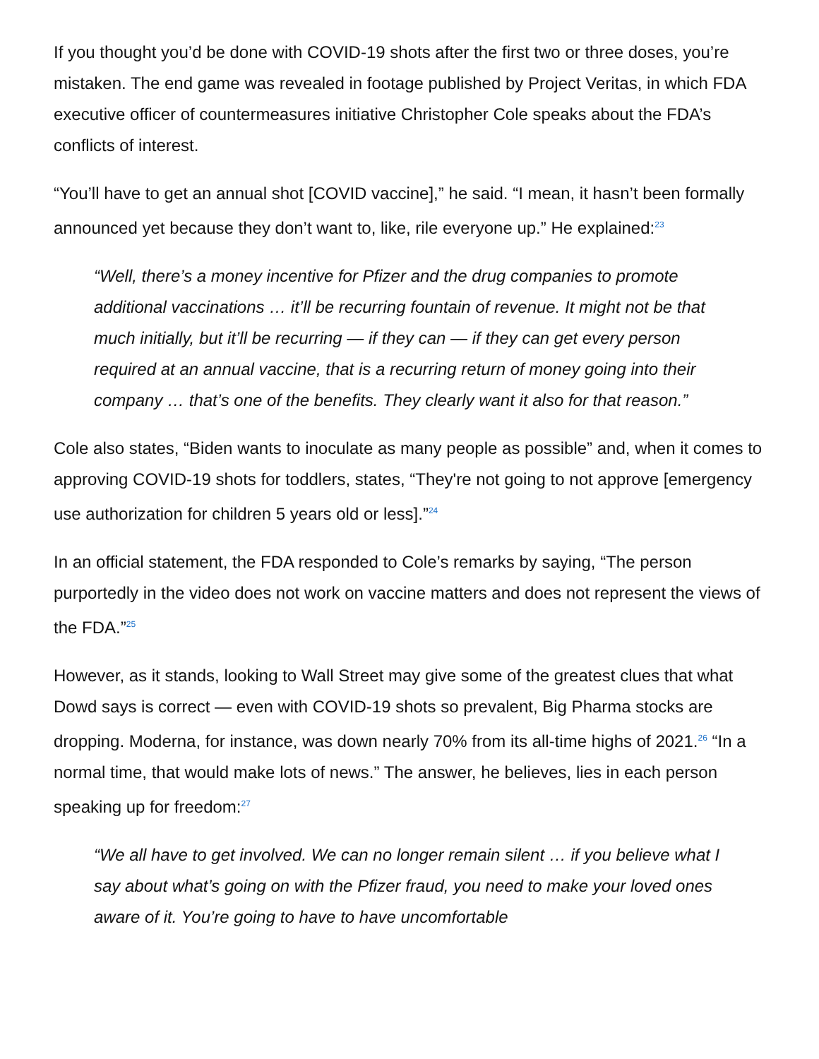If you thought you’d be done with COVID-19 shots after the first two or three doses, you’re mistaken. The end game was revealed in footage published by Project Veritas, in which FDA executive officer of countermeasures initiative Christopher Cole speaks about the FDA’s conflicts of interest.
“You’ll have to get an annual shot [COVID vaccine],” he said. “I mean, it hasn’t been formally announced yet because they don’t want to, like, rile everyone up.” He explained:<sup>23</sup>
“Well, there’s a money incentive for Pfizer and the drug companies to promote additional vaccinations … it’ll be recurring fountain of revenue. It might not be that much initially, but it’ll be recurring — if they can — if they can get every person required at an annual vaccine, that is a recurring return of money going into their company … that’s one of the benefits. They clearly want it also for that reason.”
Cole also states, “Biden wants to inoculate as many people as possible” and, when it comes to approving COVID-19 shots for toddlers, states, “They're not going to not approve [emergency use authorization for children 5 years old or less].”<sup>24</sup>
In an official statement, the FDA responded to Cole’s remarks by saying, “The person purportedly in the video does not work on vaccine matters and does not represent the views of the FDA.”<sup>25</sup>
However, as it stands, looking to Wall Street may give some of the greatest clues that what Dowd says is correct — even with COVID-19 shots so prevalent, Big Pharma stocks are dropping. Moderna, for instance, was down nearly 70% from its all-time highs of 2021.<sup>26</sup> “In a normal time, that would make lots of news.” The answer, he believes, lies in each person speaking up for freedom:<sup>27</sup>
“We all have to get involved. We can no longer remain silent … if you believe what I say about what’s going on with the Pfizer fraud, you need to make your loved ones aware of it. You’re going to have to have uncomfortable